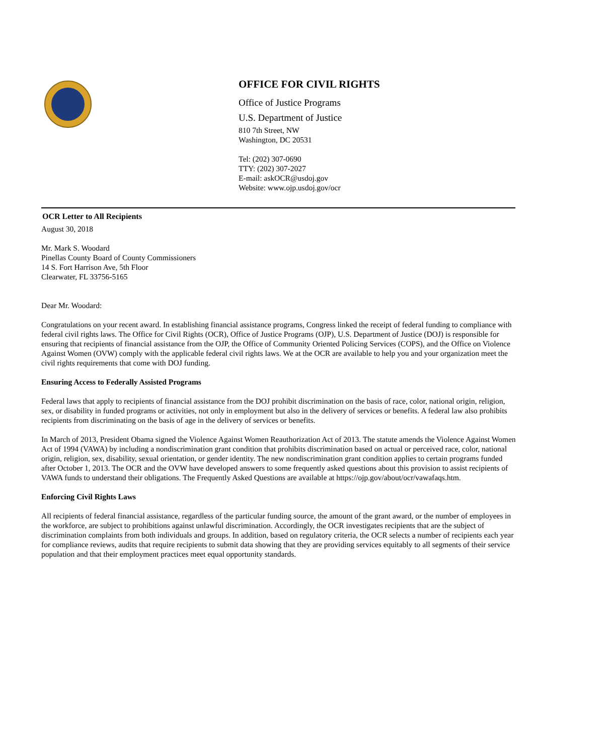OFFICE FOR CIVIL RIGHTS
Office of Justice Programs
U.S. Department of Justice
810 7th Street, NW
Washington, DC 20531
Tel: (202) 307-0690
TTY: (202) 307-2027
E-mail: askOCR@usdoj.gov
Website: www.ojp.usdoj.gov/ocr
OCR Letter to All Recipients
August 30, 2018
Mr. Mark S. Woodard
Pinellas County Board of County Commissioners
14 S. Fort Harrison Ave, 5th Floor
Clearwater, FL 33756-5165
Dear Mr. Woodard:
Congratulations on your recent award. In establishing financial assistance programs, Congress linked the receipt of federal funding to compliance with federal civil rights laws. The Office for Civil Rights (OCR), Office of Justice Programs (OJP), U.S. Department of Justice (DOJ) is responsible for ensuring that recipients of financial assistance from the OJP, the Office of Community Oriented Policing Services (COPS), and the Office on Violence Against Women (OVW) comply with the applicable federal civil rights laws. We at the OCR are available to help you and your organization meet the civil rights requirements that come with DOJ funding.
Ensuring Access to Federally Assisted Programs
Federal laws that apply to recipients of financial assistance from the DOJ prohibit discrimination on the basis of race, color, national origin, religion, sex, or disability in funded programs or activities, not only in employment but also in the delivery of services or benefits. A federal law also prohibits recipients from discriminating on the basis of age in the delivery of services or benefits.
In March of 2013, President Obama signed the Violence Against Women Reauthorization Act of 2013. The statute amends the Violence Against Women Act of 1994 (VAWA) by including a nondiscrimination grant condition that prohibits discrimination based on actual or perceived race, color, national origin, religion, sex, disability, sexual orientation, or gender identity. The new nondiscrimination grant condition applies to certain programs funded after October 1, 2013. The OCR and the OVW have developed answers to some frequently asked questions about this provision to assist recipients of VAWA funds to understand their obligations. The Frequently Asked Questions are available at https://ojp.gov/about/ocr/vawafaqs.htm.
Enforcing Civil Rights Laws
All recipients of federal financial assistance, regardless of the particular funding source, the amount of the grant award, or the number of employees in the workforce, are subject to prohibitions against unlawful discrimination. Accordingly, the OCR investigates recipients that are the subject of discrimination complaints from both individuals and groups. In addition, based on regulatory criteria, the OCR selects a number of recipients each year for compliance reviews, audits that require recipients to submit data showing that they are providing services equitably to all segments of their service population and that their employment practices meet equal opportunity standards.